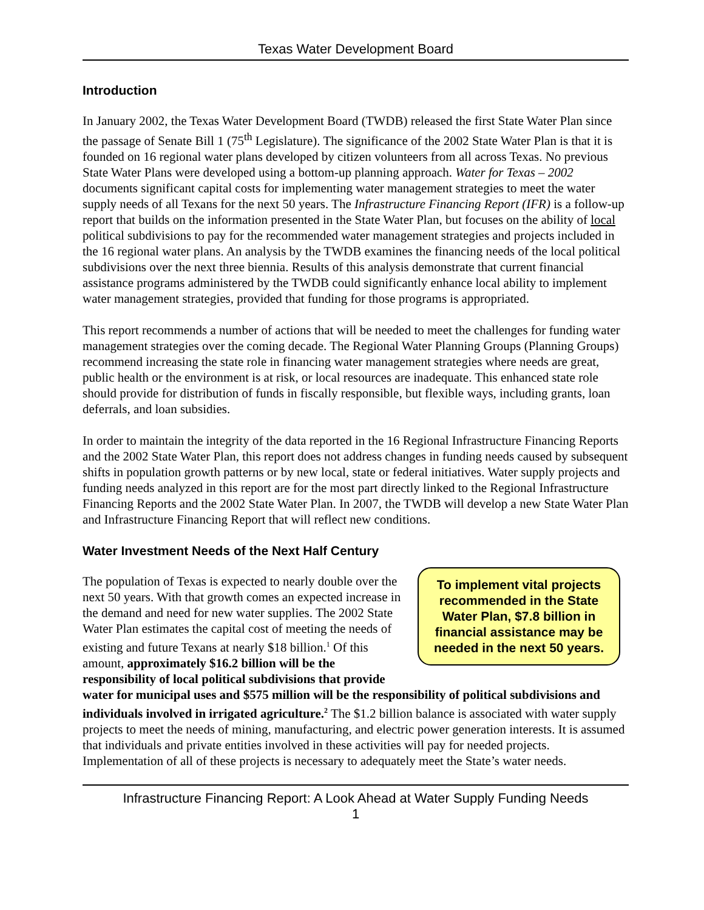Texas Water Development Board
Introduction
In January 2002, the Texas Water Development Board (TWDB) released the first State Water Plan since the passage of Senate Bill 1 (75<sup>th</sup> Legislature). The significance of the 2002 State Water Plan is that it is founded on 16 regional water plans developed by citizen volunteers from all across Texas. No previous State Water Plans were developed using a bottom-up planning approach. Water for Texas – 2002 documents significant capital costs for implementing water management strategies to meet the water supply needs of all Texans for the next 50 years. The Infrastructure Financing Report (IFR) is a follow-up report that builds on the information presented in the State Water Plan, but focuses on the ability of local political subdivisions to pay for the recommended water management strategies and projects included in the 16 regional water plans. An analysis by the TWDB examines the financing needs of the local political subdivisions over the next three biennia. Results of this analysis demonstrate that current financial assistance programs administered by the TWDB could significantly enhance local ability to implement water management strategies, provided that funding for those programs is appropriated.
This report recommends a number of actions that will be needed to meet the challenges for funding water management strategies over the coming decade. The Regional Water Planning Groups (Planning Groups) recommend increasing the state role in financing water management strategies where needs are great, public health or the environment is at risk, or local resources are inadequate. This enhanced state role should provide for distribution of funds in fiscally responsible, but flexible ways, including grants, loan deferrals, and loan subsidies.
In order to maintain the integrity of the data reported in the 16 Regional Infrastructure Financing Reports and the 2002 State Water Plan, this report does not address changes in funding needs caused by subsequent shifts in population growth patterns or by new local, state or federal initiatives. Water supply projects and funding needs analyzed in this report are for the most part directly linked to the Regional Infrastructure Financing Reports and the 2002 State Water Plan. In 2007, the TWDB will develop a new State Water Plan and Infrastructure Financing Report that will reflect new conditions.
Water Investment Needs of the Next Half Century
To implement vital projects recommended in the State Water Plan, $7.8 billion in financial assistance may be needed in the next 50 years.
The population of Texas is expected to nearly double over the next 50 years. With that growth comes an expected increase in the demand and need for new water supplies. The 2002 State Water Plan estimates the capital cost of meeting the needs of existing and future Texans at nearly $18 billion.<sup>1</sup> Of this amount, approximately $16.2 billion will be the responsibility of local political subdivisions that provide water for municipal uses and $575 million will be the responsibility of political subdivisions and individuals involved in irrigated agriculture.<sup>2</sup> The $1.2 billion balance is associated with water supply projects to meet the needs of mining, manufacturing, and electric power generation interests. It is assumed that individuals and private entities involved in these activities will pay for needed projects. Implementation of all of these projects is necessary to adequately meet the State’s water needs.
Infrastructure Financing Report: A Look Ahead at Water Supply Funding Needs
1